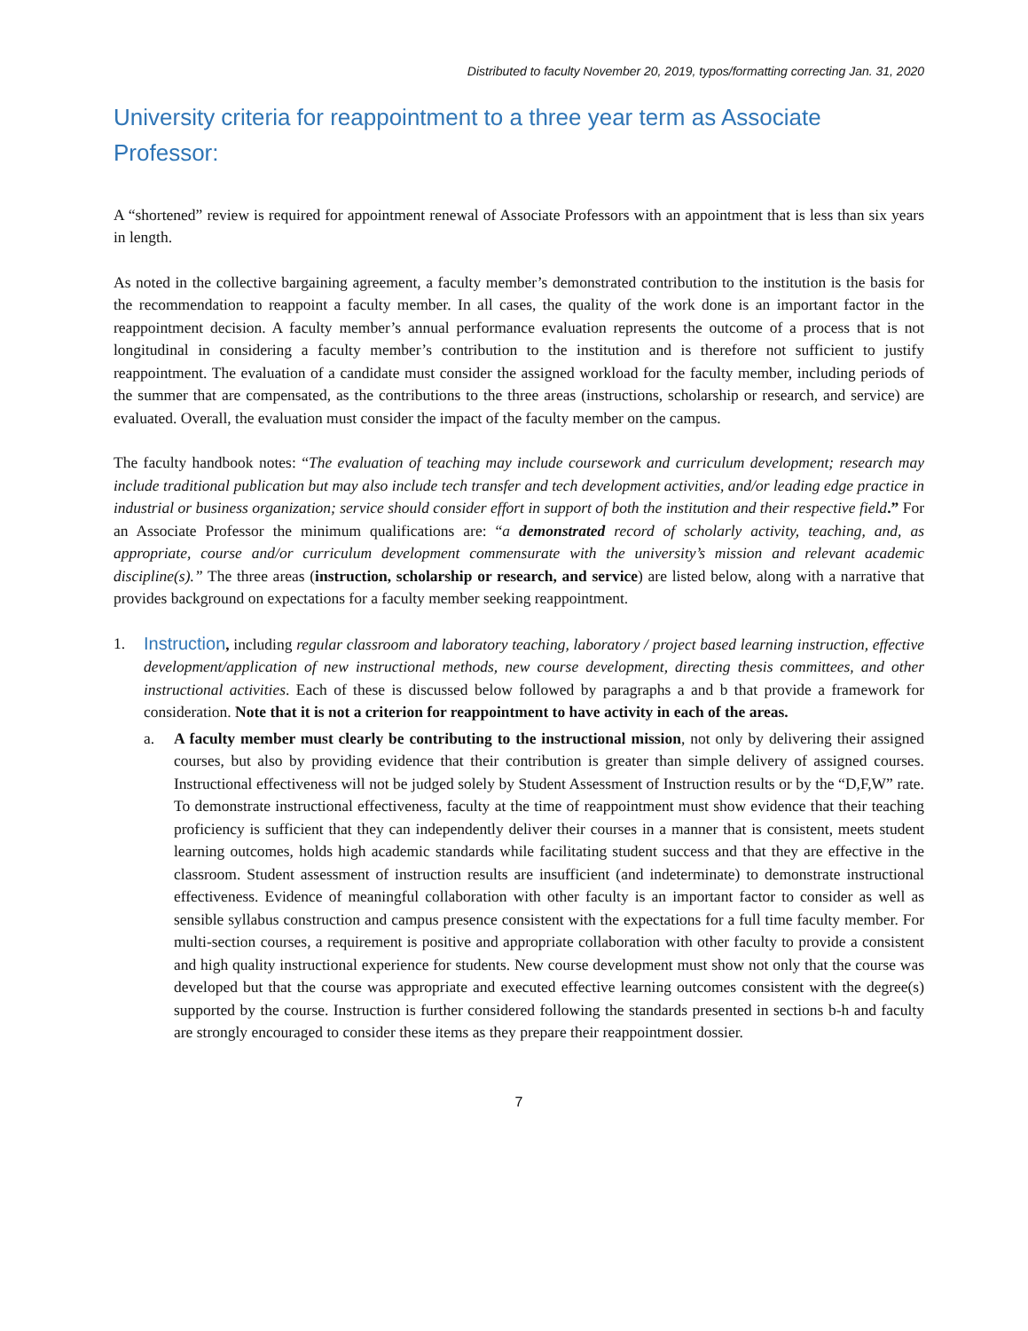Distributed to faculty November 20, 2019, typos/formatting correcting Jan. 31, 2020
University criteria for reappointment to a three year term as Associate Professor:
A “shortened” review is required for appointment renewal of Associate Professors with an appointment that is less than six years in length.
As noted in the collective bargaining agreement, a faculty member’s demonstrated contribution to the institution is the basis for the recommendation to reappoint a faculty member. In all cases, the quality of the work done is an important factor in the reappointment decision. A faculty member’s annual performance evaluation represents the outcome of a process that is not longitudinal in considering a faculty member’s contribution to the institution and is therefore not sufficient to justify reappointment. The evaluation of a candidate must consider the assigned workload for the faculty member, including periods of the summer that are compensated, as the contributions to the three areas (instructions, scholarship or research, and service) are evaluated. Overall, the evaluation must consider the impact of the faculty member on the campus.
The faculty handbook notes: “The evaluation of teaching may include coursework and curriculum development; research may include traditional publication but may also include tech transfer and tech development activities, and/or leading edge practice in industrial or business organization; service should consider effort in support of both the institution and their respective field.” For an Associate Professor the minimum qualifications are: “a demonstrated record of scholarly activity, teaching, and, as appropriate, course and/or curriculum development commensurate with the university’s mission and relevant academic discipline(s).” The three areas (instruction, scholarship or research, and service) are listed below, along with a narrative that provides background on expectations for a faculty member seeking reappointment.
1. Instruction, including regular classroom and laboratory teaching, laboratory / project based learning instruction, effective development/application of new instructional methods, new course development, directing thesis committees, and other instructional activities. Each of these is discussed below followed by paragraphs a and b that provide a framework for consideration. Note that it is not a criterion for reappointment to have activity in each of the areas.
a. A faculty member must clearly be contributing to the instructional mission, not only by delivering their assigned courses, but also by providing evidence that their contribution is greater than simple delivery of assigned courses. Instructional effectiveness will not be judged solely by Student Assessment of Instruction results or by the “D,F,W” rate. To demonstrate instructional effectiveness, faculty at the time of reappointment must show evidence that their teaching proficiency is sufficient that they can independently deliver their courses in a manner that is consistent, meets student learning outcomes, holds high academic standards while facilitating student success and that they are effective in the classroom. Student assessment of instruction results are insufficient (and indeterminate) to demonstrate instructional effectiveness. Evidence of meaningful collaboration with other faculty is an important factor to consider as well as sensible syllabus construction and campus presence consistent with the expectations for a full time faculty member. For multi-section courses, a requirement is positive and appropriate collaboration with other faculty to provide a consistent and high quality instructional experience for students. New course development must show not only that the course was developed but that the course was appropriate and executed effective learning outcomes consistent with the degree(s) supported by the course. Instruction is further considered following the standards presented in sections b-h and faculty are strongly encouraged to consider these items as they prepare their reappointment dossier.
7